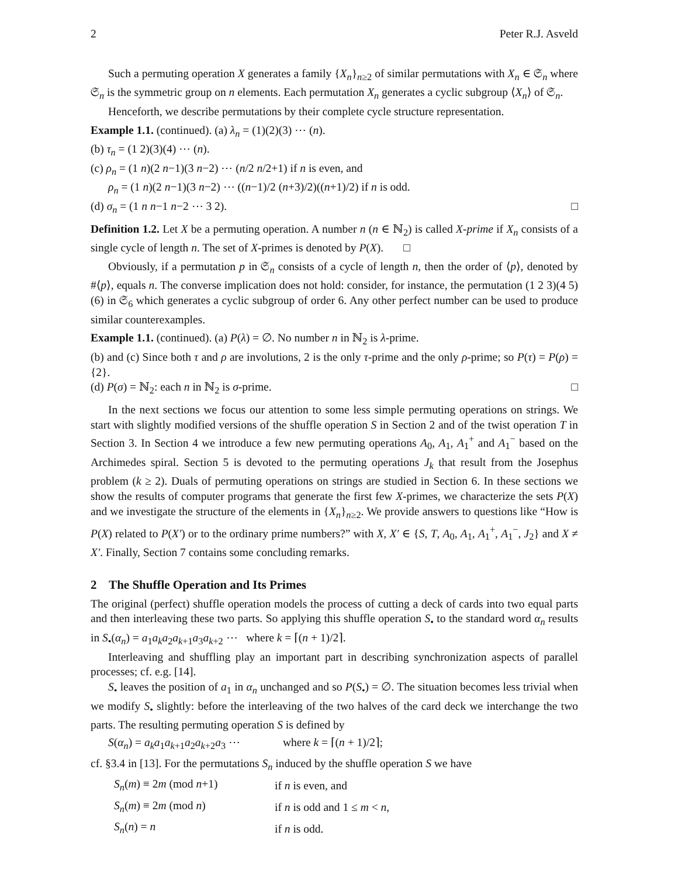2 Peter R.J. Asveld
Such a permuting operation X generates a family {X<sub>n</sub>}<sub>n≥2</sub> of similar permutations with X<sub>n</sub> ∈ 𝔖<sub>n</sub> where 𝔖<sub>n</sub> is the symmetric group on n elements. Each permutation X<sub>n</sub> generates a cyclic subgroup ⟨X<sub>n</sub>⟩ of 𝔖<sub>n</sub>.
Henceforth, we describe permutations by their complete cycle structure representation.
Example 1.1. (continued). (a) λ<sub>n</sub> = (1)(2)(3) ⋯ (n).
(b) τ<sub>n</sub> = (1 2)(3)(4) ⋯ (n).
(c) ρ<sub>n</sub> = (1 n)(2 n−1)(3 n−2) ⋯ (n/2 n/2+1) if n is even, and
ρ<sub>n</sub> = (1 n)(2 n−1)(3 n−2) ⋯ ((n−1)/2 (n+3)/2)((n+1)/2) if n is odd.
(d) σ<sub>n</sub> = (1 n n−1 n−2 ⋯ 3 2). □
Definition 1.2. Let X be a permuting operation. A number n (n ∈ ℕ<sub>2</sub>) is called X-prime if X<sub>n</sub> consists of a single cycle of length n. The set of X-primes is denoted by P(X). □
Obviously, if a permutation p in 𝔖<sub>n</sub> consists of a cycle of length n, then the order of ⟨p⟩, denoted by #⟨p⟩, equals n. The converse implication does not hold: consider, for instance, the permutation (1 2 3)(4 5)(6) in 𝔖<sub>6</sub> which generates a cyclic subgroup of order 6. Any other perfect number can be used to produce similar counterexamples.
Example 1.1. (continued). (a) P(λ) = ∅. No number n in ℕ<sub>2</sub> is λ-prime.
(b) and (c) Since both τ and ρ are involutions, 2 is the only τ-prime and the only ρ-prime; so P(τ) = P(ρ) = {2}.
(d) P(σ) = ℕ<sub>2</sub>: each n in ℕ<sub>2</sub> is σ-prime. □
In the next sections we focus our attention to some less simple permuting operations on strings. We start with slightly modified versions of the shuffle operation S in Section 2 and of the twist operation T in Section 3. In Section 4 we introduce a few new permuting operations A<sub>0</sub>, A<sub>1</sub>, A<sub>1</sub><sup>+</sup> and A<sub>1</sub><sup>−</sup> based on the Archimedes spiral. Section 5 is devoted to the permuting operations J<sub>k</sub> that result from the Josephus problem (k ≥ 2). Duals of permuting operations on strings are studied in Section 6. In these sections we show the results of computer programs that generate the first few X-primes, we characterize the sets P(X) and we investigate the structure of the elements in {X<sub>n</sub>}<sub>n≥2</sub>. We provide answers to questions like “How is P(X) related to P(X′) or to the ordinary prime numbers?” with X, X′ ∈ {S, T, A<sub>0</sub>, A<sub>1</sub>, A<sub>1</sub><sup>+</sup>, A<sub>1</sub><sup>−</sup>, J<sub>2</sub>} and X ≠ X′. Finally, Section 7 contains some concluding remarks.
2 The Shuffle Operation and Its Primes
The original (perfect) shuffle operation models the process of cutting a deck of cards into two equal parts and then interleaving these two parts. So applying this shuffle operation S<sub>•</sub> to the standard word α<sub>n</sub> results in S<sub>•</sub>(α<sub>n</sub>) = a<sub>1</sub>a<sub>k</sub>a<sub>2</sub>a<sub>k+1</sub>a<sub>3</sub>a<sub>k+2</sub> ⋯ where k = ⌈(n + 1)/2⌉.
Interleaving and shuffling play an important part in describing synchronization aspects of parallel processes; cf. e.g. [14].
S<sub>•</sub> leaves the position of a<sub>1</sub> in α<sub>n</sub> unchanged and so P(S<sub>•</sub>) = ∅. The situation becomes less trivial when we modify S<sub>•</sub> slightly: before the interleaving of the two halves of the card deck we interchange the two parts. The resulting permuting operation S is defined by
S(α<sub>n</sub>) = a<sub>k</sub>a<sub>1</sub>a<sub>k+1</sub>a<sub>2</sub>a<sub>k+2</sub>a<sub>3</sub> ⋯ where k = ⌈(n + 1)/2⌉;
cf. §3.4 in [13]. For the permutations S<sub>n</sub> induced by the shuffle operation S we have
| S<sub>n</sub> ( m ) ≡ 2 m (mod n +1) | if n is even, and |
| S<sub>n</sub> ( m ) ≡ 2 m (mod n ) | if n is odd and 1 ≤ m < n , |
| S<sub>n</sub> ( n ) = n | if n is odd. |